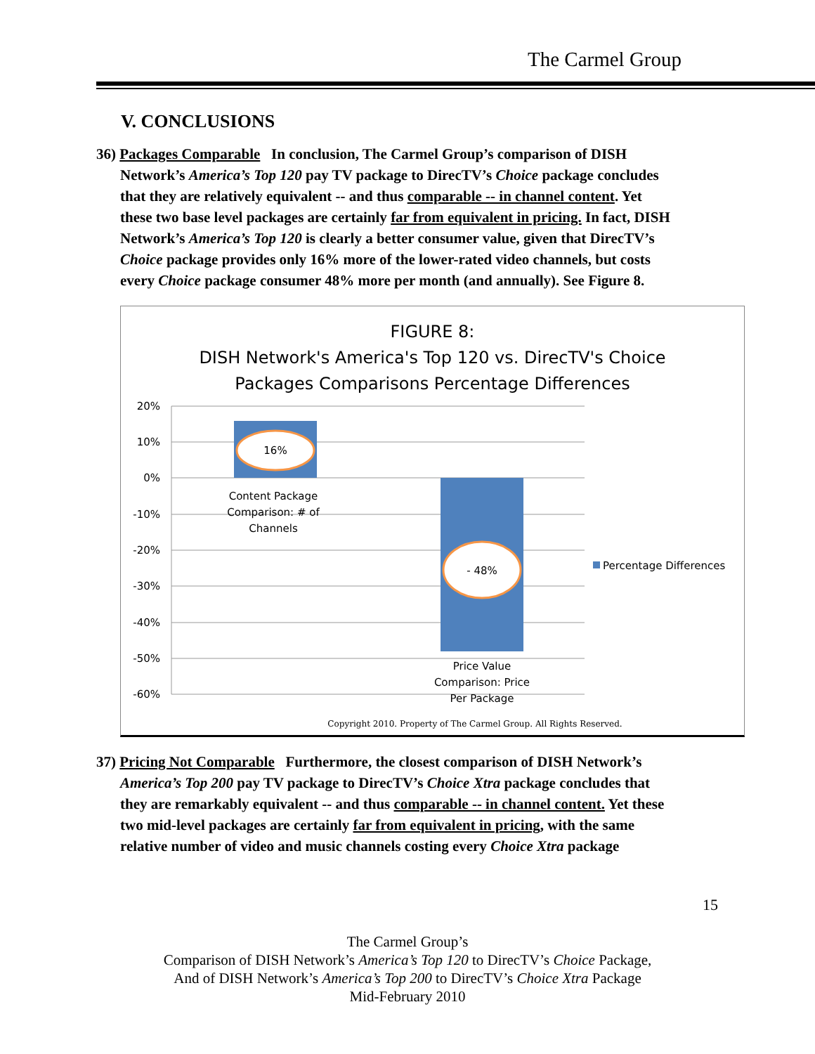The Carmel Group
V. CONCLUSIONS
36) Packages Comparable In conclusion, The Carmel Group’s comparison of DISH
Network’s America’s Top 120 pay TV package to DirecTV’s Choice package concludes
that they are relatively equivalent -- and thus comparable -- in channel content. Yet
these two base level packages are certainly far from equivalent in pricing. In fact, DISH
Network’s America’s Top 120 is clearly a better consumer value, given that DirecTV’s
Choice package provides only 16% more of the lower-rated video channels, but costs
every Choice package consumer 48% more per month (and annually). See Figure 8.
FIGURE 8:
DISH Network's America's Top 120 vs. DirecTV's Choice
Packages Comparisons Percentage Differences
20%
10%
0%
-10%
-20%
-30%
-40%
-50%
-60%
16%
- 48%
Content Package
Comparison: # of
Channels
Price Value
Comparison: Price
Per Package
Percentage Differences
Copyright 2010. Property of The Carmel Group. All Rights Reserved.
37) Pricing Not Comparable Furthermore, the closest comparison of DISH Network’s
America’s Top 200 pay TV package to DirecTV’s Choice Xtra package concludes that
they are remarkably equivalent -- and thus comparable -- in channel content. Yet these
two mid-level packages are certainly far from equivalent in pricing, with the same
relative number of video and music channels costing every Choice Xtra package
15
The Carmel Group’s
Comparison of DISH Network’s America’s Top 120 to DirecTV’s Choice Package,
And of DISH Network’s America’s Top 200 to DirecTV’s Choice Xtra Package
Mid-February 2010